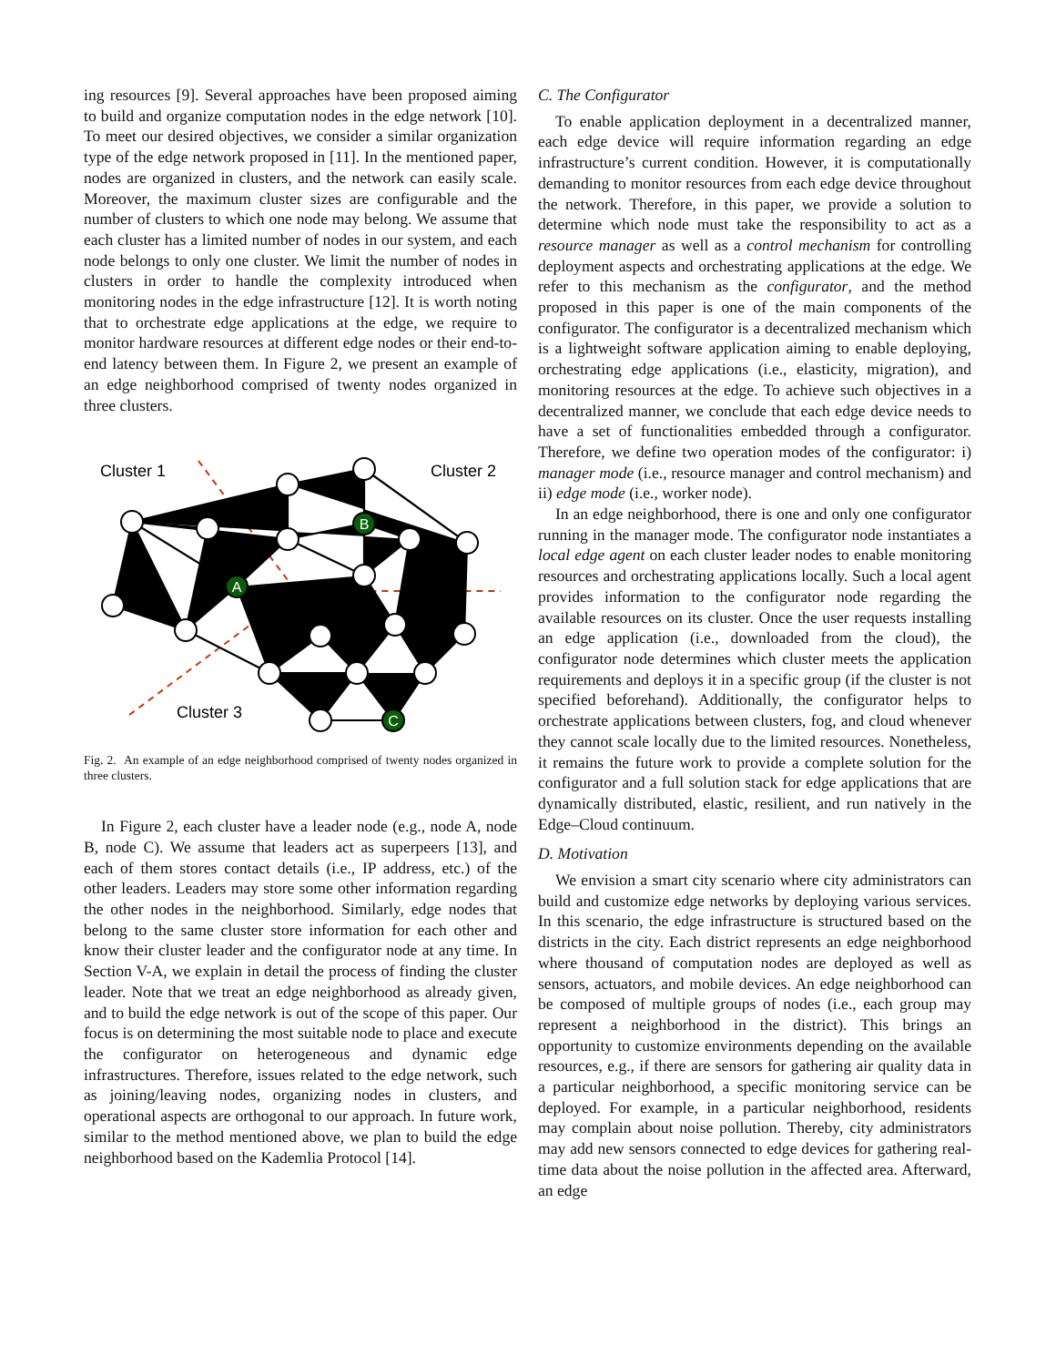ing resources [9]. Several approaches have been proposed aiming to build and organize computation nodes in the edge network [10]. To meet our desired objectives, we consider a similar organization type of the edge network proposed in [11]. In the mentioned paper, nodes are organized in clusters, and the network can easily scale. Moreover, the maximum cluster sizes are configurable and the number of clusters to which one node may belong. We assume that each cluster has a limited number of nodes in our system, and each node belongs to only one cluster. We limit the number of nodes in clusters in order to handle the complexity introduced when monitoring nodes in the edge infrastructure [12]. It is worth noting that to orchestrate edge applications at the edge, we require to monitor hardware resources at different edge nodes or their end-to-end latency between them. In Figure 2, we present an example of an edge neighborhood comprised of twenty nodes organized in three clusters.
A
B
C
Cluster 1
Cluster 2
Cluster 3
Fig. 2. An example of an edge neighborhood comprised of twenty nodes organized in three clusters.
In Figure 2, each cluster have a leader node (e.g., node A, node B, node C). We assume that leaders act as superpeers [13], and each of them stores contact details (i.e., IP address, etc.) of the other leaders. Leaders may store some other information regarding the other nodes in the neighborhood. Similarly, edge nodes that belong to the same cluster store information for each other and know their cluster leader and the configurator node at any time. In Section V-A, we explain in detail the process of finding the cluster leader. Note that we treat an edge neighborhood as already given, and to build the edge network is out of the scope of this paper. Our focus is on determining the most suitable node to place and execute the configurator on heterogeneous and dynamic edge infrastructures. Therefore, issues related to the edge network, such as joining/leaving nodes, organizing nodes in clusters, and operational aspects are orthogonal to our approach. In future work, similar to the method mentioned above, we plan to build the edge neighborhood based on the Kademlia Protocol [14].
C. The Configurator
To enable application deployment in a decentralized manner, each edge device will require information regarding an edge infrastructure’s current condition. However, it is computationally demanding to monitor resources from each edge device throughout the network. Therefore, in this paper, we provide a solution to determine which node must take the responsibility to act as a resource manager as well as a control mechanism for controlling deployment aspects and orchestrating applications at the edge. We refer to this mechanism as the configurator, and the method proposed in this paper is one of the main components of the configurator. The configurator is a decentralized mechanism which is a lightweight software application aiming to enable deploying, orchestrating edge applications (i.e., elasticity, migration), and monitoring resources at the edge. To achieve such objectives in a decentralized manner, we conclude that each edge device needs to have a set of functionalities embedded through a configurator. Therefore, we define two operation modes of the configurator: i) manager mode (i.e., resource manager and control mechanism) and ii) edge mode (i.e., worker node).
In an edge neighborhood, there is one and only one configurator running in the manager mode. The configurator node instantiates a local edge agent on each cluster leader nodes to enable monitoring resources and orchestrating applications locally. Such a local agent provides information to the configurator node regarding the available resources on its cluster. Once the user requests installing an edge application (i.e., downloaded from the cloud), the configurator node determines which cluster meets the application requirements and deploys it in a specific group (if the cluster is not specified beforehand). Additionally, the configurator helps to orchestrate applications between clusters, fog, and cloud whenever they cannot scale locally due to the limited resources. Nonetheless, it remains the future work to provide a complete solution for the configurator and a full solution stack for edge applications that are dynamically distributed, elastic, resilient, and run natively in the Edge–Cloud continuum.
D. Motivation
We envision a smart city scenario where city administrators can build and customize edge networks by deploying various services. In this scenario, the edge infrastructure is structured based on the districts in the city. Each district represents an edge neighborhood where thousand of computation nodes are deployed as well as sensors, actuators, and mobile devices. An edge neighborhood can be composed of multiple groups of nodes (i.e., each group may represent a neighborhood in the district). This brings an opportunity to customize environments depending on the available resources, e.g., if there are sensors for gathering air quality data in a particular neighborhood, a specific monitoring service can be deployed. For example, in a particular neighborhood, residents may complain about noise pollution. Thereby, city administrators may add new sensors connected to edge devices for gathering real-time data about the noise pollution in the affected area. Afterward, an edge